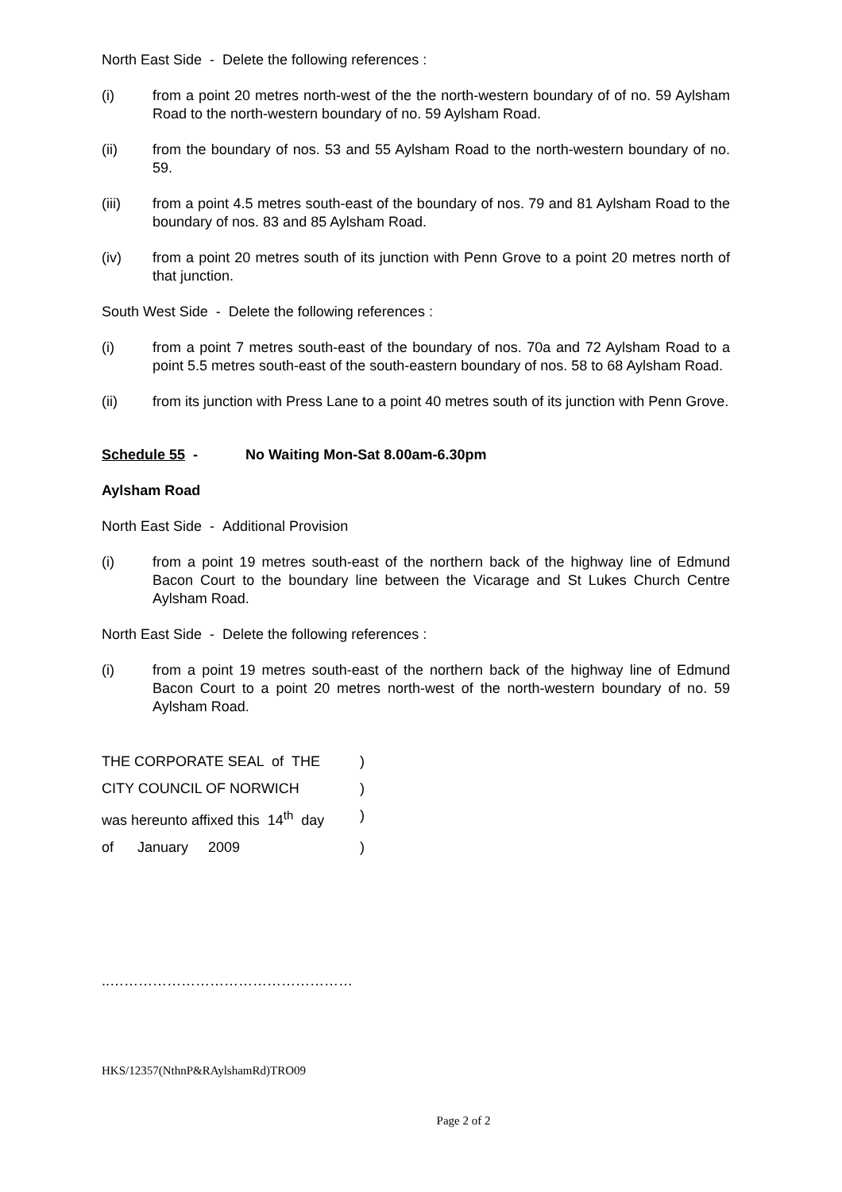North East Side - Delete the following references :
(i) from a point 20 metres north-west of the the north-western boundary of of no. 59 Aylsham Road to the north-western boundary of no. 59 Aylsham Road.
(ii) from the boundary of nos. 53 and 55 Aylsham Road to the north-western boundary of no. 59.
(iii) from a point 4.5 metres south-east of the boundary of nos. 79 and 81 Aylsham Road to the boundary of nos. 83 and 85 Aylsham Road.
(iv) from a point 20 metres south of its junction with Penn Grove to a point 20 metres north of that junction.
South West Side - Delete the following references :
(i) from a point 7 metres south-east of the boundary of nos. 70a and 72 Aylsham Road to a point 5.5 metres south-east of the south-eastern boundary of nos. 58 to 68 Aylsham Road.
(ii) from its junction with Press Lane to a point 40 metres south of its junction with Penn Grove.
Schedule 55 - No Waiting Mon-Sat 8.00am-6.30pm
Aylsham Road
North East Side - Additional Provision
(i) from a point 19 metres south-east of the northern back of the highway line of Edmund Bacon Court to the boundary line between the Vicarage and St Lukes Church Centre Aylsham Road.
North East Side - Delete the following references :
(i) from a point 19 metres south-east of the northern back of the highway line of Edmund Bacon Court to a point 20 metres north-west of the north-western boundary of no. 59 Aylsham Road.
THE CORPORATE SEAL of THE)
CITY COUNCIL OF NORWICH)
was hereunto affixed this 14<sup>th</sup> day)
of January 2009)
..……………………………………………
HKS/12357(NthnP&RAylshamRd)TRO09
Page 2 of 2